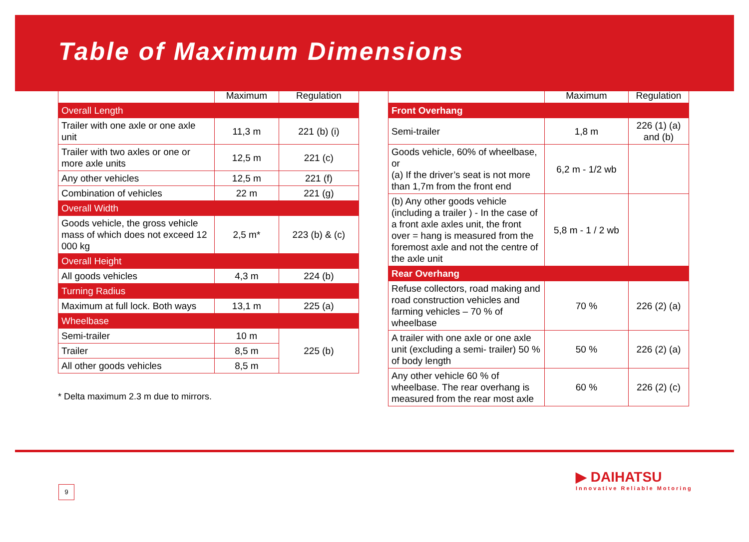Table of Maximum Dimensions
| | Maximum | Regulation |
| --- | --- | --- |
| Overall Length | | |
| Trailer with one axle or one axle unit | 11,3 m | 221 (b) (i) |
| Trailer with two axles or one or more axle units | 12,5 m | 221 (c) |
| Any other vehicles | 12,5 m | 221 (f) |
| Combination of vehicles | 22 m | 221 (g) |
| Overall Width | | |
| Goods vehicle, the gross vehicle mass of which does not exceed 12 000 kg | 2,5 m* | 223 (b) & (c) |
| Overall Height | | |
| All goods vehicles | 4,3 m | 224 (b) |
| Turning Radius | | |
| Maximum at full lock. Both ways | 13,1 m | 225 (a) |
| Wheelbase | | |
| Semi-trailer | 10 m | 225 (b) |
| Trailer | 8,5 m | |
| All other goods vehicles | 8,5 m | |
* Delta maximum 2.3 m due to mirrors.
| | Maximum | Regulation |
| --- | --- | --- |
| Front Overhang | | |
| Semi-trailer | 1,8 m | 226 (1) (a) and (b) |
| Goods vehicle, 60% of wheelbase, or (a) If the driver’s seat is not more than 1,7m from the front end | 6,2 m - 1/2 wb | |
| (b) Any other goods vehicle (including a trailer ) - In the case of a front axle axles unit, the front over = hang is measured from the foremost axle and not the centre of the axle unit | 5,8 m - 1 / 2 wb | |
| Rear Overhang | | |
| Refuse collectors, road making and road construction vehicles and farming vehicles – 70 % of wheelbase | 70 % | 226 (2) (a) |
| A trailer with one axle or one axle unit (excluding a semi- trailer) 50 % of body length | 50 % | 226 (2) (a) |
| Any other vehicle 60 % of wheelbase. The rear overhang is measured from the rear most axle | 60 % | 226 (2) (c) |
9
▶ DAIHATSU
Innovative Reliable Motoring